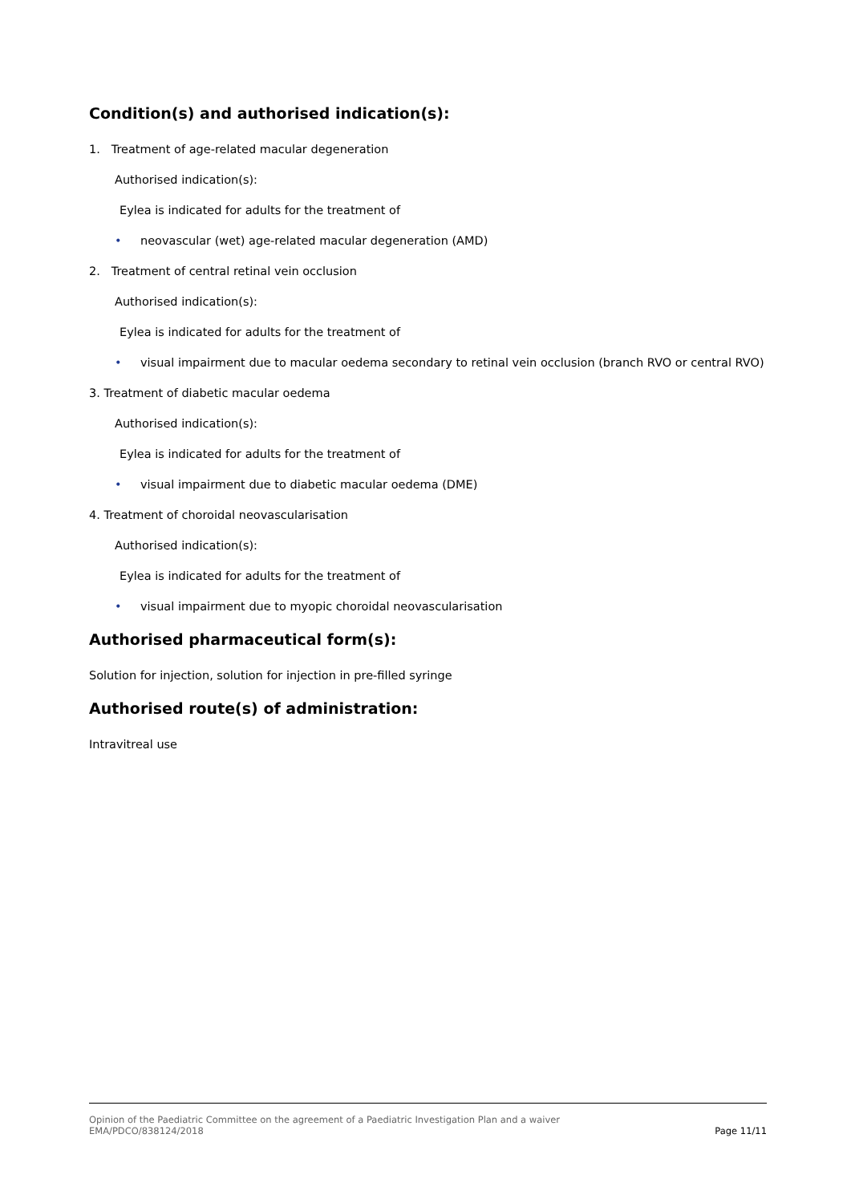Condition(s) and authorised indication(s):
1. Treatment of age-related macular degeneration
Authorised indication(s):
Eylea is indicated for adults for the treatment of
• neovascular (wet) age-related macular degeneration (AMD)
2. Treatment of central retinal vein occlusion
Authorised indication(s):
Eylea is indicated for adults for the treatment of
• visual impairment due to macular oedema secondary to retinal vein occlusion (branch RVO or central RVO)
3. Treatment of diabetic macular oedema
Authorised indication(s):
Eylea is indicated for adults for the treatment of
• visual impairment due to diabetic macular oedema (DME)
4. Treatment of choroidal neovascularisation
Authorised indication(s):
Eylea is indicated for adults for the treatment of
• visual impairment due to myopic choroidal neovascularisation
Authorised pharmaceutical form(s):
Solution for injection, solution for injection in pre-filled syringe
Authorised route(s) of administration:
Intravitreal use
Opinion of the Paediatric Committee on the agreement of a Paediatric Investigation Plan and a waiver
EMA/PDCO/838124/2018 Page 11/11